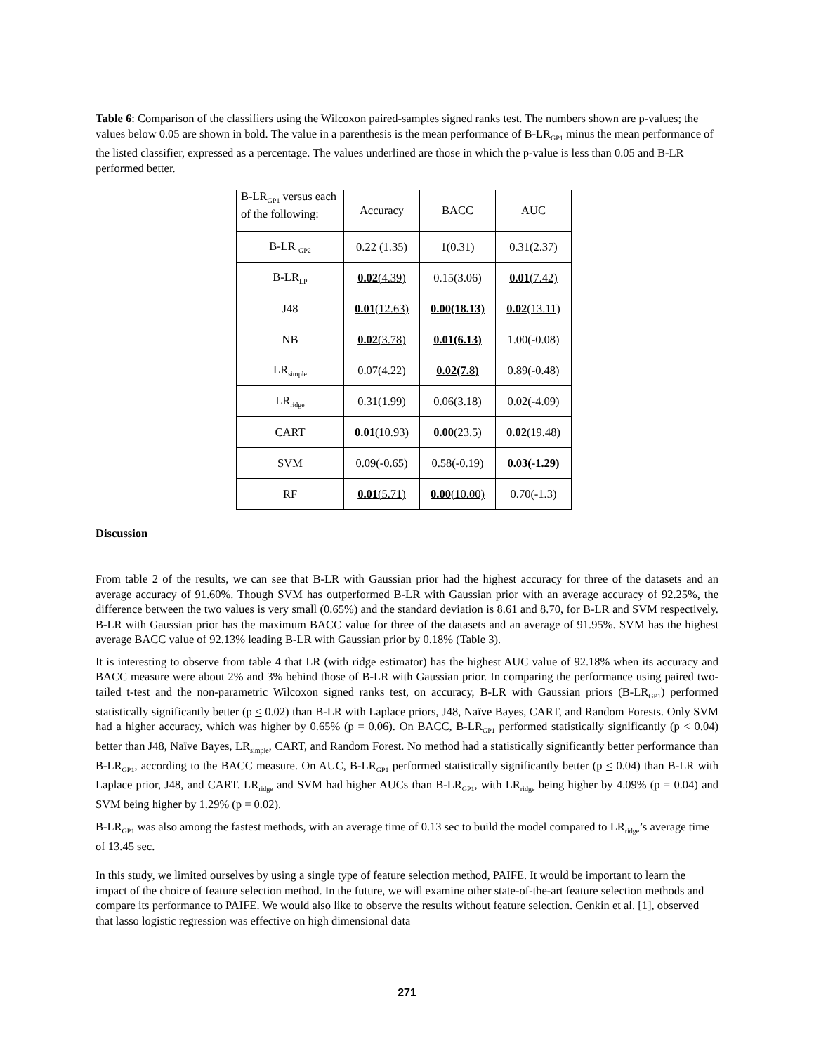Table 6: Comparison of the classifiers using the Wilcoxon paired-samples signed ranks test. The numbers shown are p-values; the values below 0.05 are shown in bold. The value in a parenthesis is the mean performance of B-LR<sub>GP1</sub> minus the mean performance of the listed classifier, expressed as a percentage. The values underlined are those in which the p-value is less than 0.05 and B-LR performed better.
| B-LR<sub>GP1</sub> versus each of the following: | Accuracy | BACC | AUC |
| B-LR <sub>GP2</sub> | 0.22 (1.35) | 1(0.31) | 0.31(2.37) |
| B-LR<sub>LP</sub> | 0.02 (4.39) | 0.15(3.06) | 0.01 (7.42) |
| J48 | 0.01 (12.63) | 0.00(18.13) | 0.02 (13.11) |
| NB | 0.02 (3.78) | 0.01(6.13) | 1.00(-0.08) |
| LR<sub>simple</sub> | 0.07(4.22) | 0.02(7.8) | 0.89(-0.48) |
| LR<sub>ridge</sub> | 0.31(1.99) | 0.06(3.18) | 0.02(-4.09) |
| CART | 0.01 (10.93) | 0.00 (23.5) | 0.02 (19.48) |
| SVM | 0.09(-0.65) | 0.58(-0.19) | 0.03(-1.29) |
| RF | 0.01 (5.71) | 0.00 (10.00) | 0.70(-1.3) |
Discussion
From table 2 of the results, we can see that B-LR with Gaussian prior had the highest accuracy for three of the datasets and an average accuracy of 91.60%. Though SVM has outperformed B-LR with Gaussian prior with an average accuracy of 92.25%, the difference between the two values is very small (0.65%) and the standard deviation is 8.61 and 8.70, for B-LR and SVM respectively. B-LR with Gaussian prior has the maximum BACC value for three of the datasets and an average of 91.95%. SVM has the highest average BACC value of 92.13% leading B-LR with Gaussian prior by 0.18% (Table 3).
It is interesting to observe from table 4 that LR (with ridge estimator) has the highest AUC value of 92.18% when its accuracy and BACC measure were about 2% and 3% behind those of B-LR with Gaussian prior. In comparing the performance using paired two-tailed t-test and the non-parametric Wilcoxon signed ranks test, on accuracy, B-LR with Gaussian priors (B-LR<sub>GP1</sub>) performed statistically significantly better (p < 0.02) than B-LR with Laplace priors, J48, Naïve Bayes, CART, and Random Forests. Only SVM had a higher accuracy, which was higher by 0.65% (p = 0.06). On BACC, B-LR<sub>GP1</sub> performed statistically significantly (p < 0.04) better than J48, Naïve Bayes, LR<sub>simple</sub>, CART, and Random Forest. No method had a statistically significantly better performance than B-LR<sub>GP1</sub>, according to the BACC measure. On AUC, B-LR<sub>GP1</sub> performed statistically significantly better (p < 0.04) than B-LR with Laplace prior, J48, and CART. LR<sub>ridge</sub> and SVM had higher AUCs than B-LR<sub>GP1</sub>, with LR<sub>ridge</sub> being higher by 4.09% (p = 0.04) and SVM being higher by 1.29% (p = 0.02).
B-LR<sub>GP1</sub> was also among the fastest methods, with an average time of 0.13 sec to build the model compared to LR<sub>ridge</sub>’s average time of 13.45 sec.
In this study, we limited ourselves by using a single type of feature selection method, PAIFE. It would be important to learn the impact of the choice of feature selection method. In the future, we will examine other state-of-the-art feature selection methods and compare its performance to PAIFE. We would also like to observe the results without feature selection. Genkin et al. [1], observed that lasso logistic regression was effective on high dimensional data
271